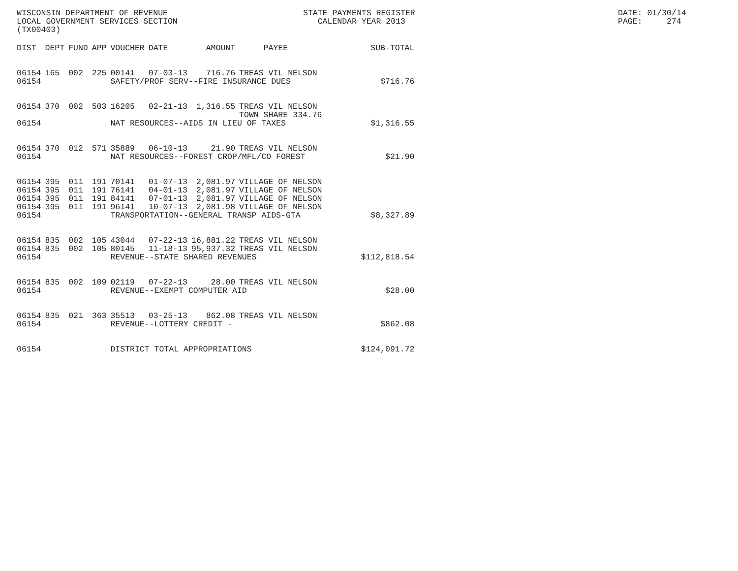WISCONSIN DEPARTMENT OF REVENUE LOCAL GOVERNMENT SERVICES SECTION (TX00403)
STATE PAYMENTS REGISTER CALENDAR YEAR 2013
DATE: 01/30/14 PAGE: 274
| DIST | DEPT | FUND | APP | VOUCHER | DATE | AMOUNT | PAYEE | SUB-TOTAL |
| --- | --- | --- | --- | --- | --- | --- | --- | --- |
| 06154 | 165 | 002 | 225 | 00141 | 07-03-13 | 716.76 | TREAS VIL NELSON | |
| 06154 | | | | SAFETY/PROF SERV--FIRE INSURANCE DUES | | | | $716.76 |
| 06154 | 370 | 002 | 503 | 16205 | 02-21-13 | 1,316.55 | TREAS VIL NELSON TOWN SHARE 334.76 | |
| 06154 | | | | NAT RESOURCES--AIDS IN LIEU OF TAXES | | | | $1,316.55 |
| 06154 | 370 | 012 | 571 | 35889 | 06-10-13 | 21.90 | TREAS VIL NELSON | |
| 06154 | | | | NAT RESOURCES--FOREST CROP/MFL/CO FOREST | | | | $21.90 |
| 06154 | 395 | 011 | 191 | 70141 | 01-07-13 | 2,081.97 | VILLAGE OF NELSON | |
| 06154 | 395 | 011 | 191 | 76141 | 04-01-13 | 2,081.97 | VILLAGE OF NELSON | |
| 06154 | 395 | 011 | 191 | 84141 | 07-01-13 | 2,081.97 | VILLAGE OF NELSON | |
| 06154 | 395 | 011 | 191 | 96141 | 10-07-13 | 2,081.98 | VILLAGE OF NELSON | |
| 06154 | | | | TRANSPORTATION--GENERAL TRANSP AIDS-GTA | | | | $8,327.89 |
| 06154 | 835 | 002 | 105 | 43044 | 07-22-13 | 16,881.22 | TREAS VIL NELSON | |
| 06154 | 835 | 002 | 105 | 80145 | 11-18-13 | 95,937.32 | TREAS VIL NELSON | |
| 06154 | | | | REVENUE--STATE SHARED REVENUES | | | | $112,818.54 |
| 06154 | 835 | 002 | 109 | 02119 | 07-22-13 | 28.00 | TREAS VIL NELSON | |
| 06154 | | | | REVENUE--EXEMPT COMPUTER AID | | | | $28.00 |
| 06154 | 835 | 021 | 363 | 35513 | 03-25-13 | 862.08 | TREAS VIL NELSON | |
| 06154 | | | | REVENUE--LOTTERY CREDIT - | | | | $862.08 |
| 06154 | | | | DISTRICT TOTAL APPROPRIATIONS | | | | $124,091.72 |